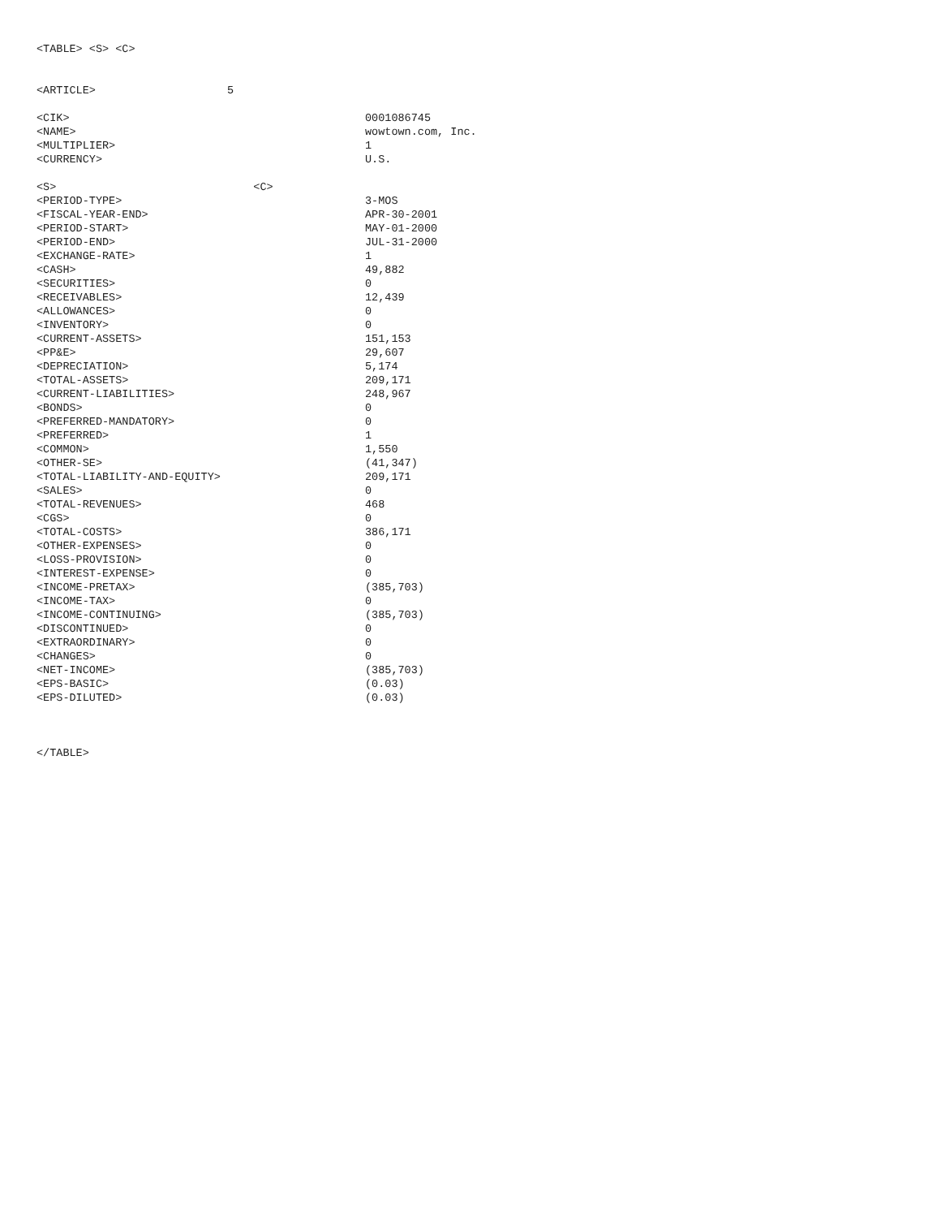<TABLE> <S> <C>
<ARTICLE> 5
| <CIK> | 0001086745 |
| <NAME> | wowtown.com, Inc. |
| <MULTIPLIER> | 1 |
| <CURRENCY> | U.S. |
| <S> <C> | |
| --- | --- |
| <PERIOD-TYPE> | 3-MOS |
| <FISCAL-YEAR-END> | APR-30-2001 |
| <PERIOD-START> | MAY-01-2000 |
| <PERIOD-END> | JUL-31-2000 |
| <EXCHANGE-RATE> | 1 |
| <CASH> | 49,882 |
| <SECURITIES> | 0 |
| <RECEIVABLES> | 12,439 |
| <ALLOWANCES> | 0 |
| <INVENTORY> | 0 |
| <CURRENT-ASSETS> | 151,153 |
| <PP&E> | 29,607 |
| <DEPRECIATION> | 5,174 |
| <TOTAL-ASSETS> | 209,171 |
| <CURRENT-LIABILITIES> | 248,967 |
| <BONDS> | 0 |
| <PREFERRED-MANDATORY> | 0 |
| <PREFERRED> | 1 |
| <COMMON> | 1,550 |
| <OTHER-SE> | (41,347) |
| <TOTAL-LIABILITY-AND-EQUITY> | 209,171 |
| <SALES> | 0 |
| <TOTAL-REVENUES> | 468 |
| <CGS> | 0 |
| <TOTAL-COSTS> | 386,171 |
| <OTHER-EXPENSES> | 0 |
| <LOSS-PROVISION> | 0 |
| <INTEREST-EXPENSE> | 0 |
| <INCOME-PRETAX> | (385,703) |
| <INCOME-TAX> | 0 |
| <INCOME-CONTINUING> | (385,703) |
| <DISCONTINUED> | 0 |
| <EXTRAORDINARY> | 0 |
| <CHANGES> | 0 |
| <NET-INCOME> | (385,703) |
| <EPS-BASIC> | (0.03) |
| <EPS-DILUTED> | (0.03) |
</TABLE>